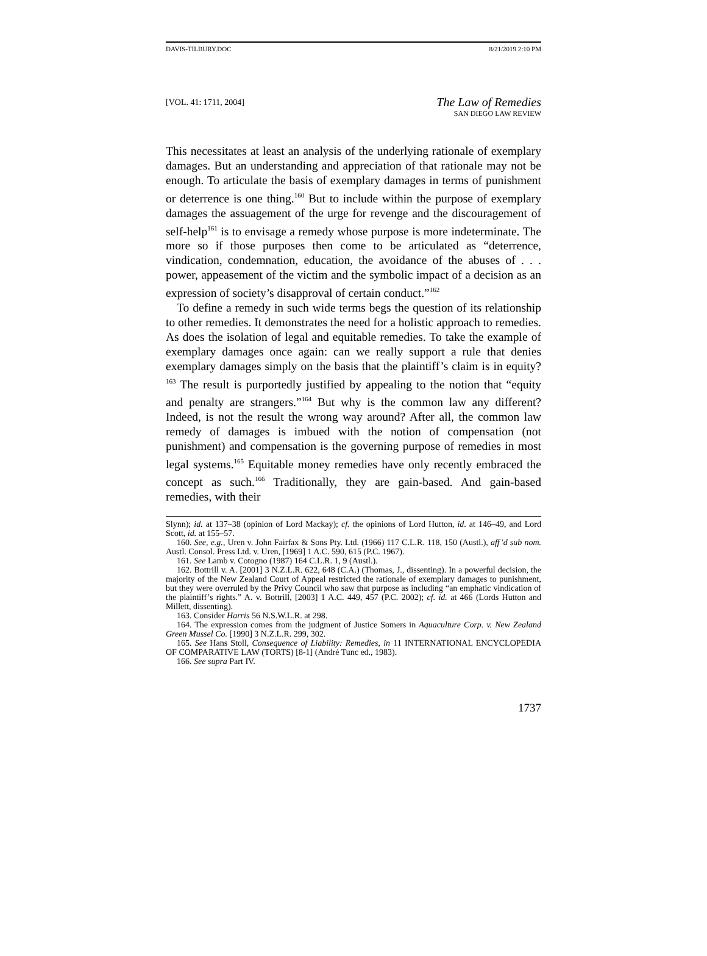DAVIS-TILBURY.DOC 8/21/2019 2:10 PM
[VOL. 41: 1711, 2004]
The Law of Remedies
SAN DIEGO LAW REVIEW
This necessitates at least an analysis of the underlying rationale of exemplary damages. But an understanding and appreciation of that rationale may not be enough. To articulate the basis of exemplary damages in terms of punishment or deterrence is one thing.<sup>160</sup> But to include within the purpose of exemplary damages the assuagement of the urge for revenge and the discouragement of self-help<sup>161</sup> is to envisage a remedy whose purpose is more indeterminate. The more so if those purposes then come to be articulated as “deterrence, vindication, condemnation, education, the avoidance of the abuses of . . . power, appeasement of the victim and the symbolic impact of a decision as an expression of society’s disapproval of certain conduct.”<sup>162</sup>
To define a remedy in such wide terms begs the question of its relationship to other remedies. It demonstrates the need for a holistic approach to remedies. As does the isolation of legal and equitable remedies. To take the example of exemplary damages once again: can we really support a rule that denies exemplary damages simply on the basis that the plaintiff’s claim is in equity?<sup>163</sup> The result is purportedly justified by appealing to the notion that “equity and penalty are strangers.”<sup>164</sup> But why is the common law any different? Indeed, is not the result the wrong way around? After all, the common law remedy of damages is imbued with the notion of compensation (not punishment) and compensation is the governing purpose of remedies in most legal systems.<sup>165</sup> Equitable money remedies have only recently embraced the concept as such.<sup>166</sup> Traditionally, they are gain-based. And gain-based remedies, with their
Slynn); id. at 137–38 (opinion of Lord Mackay); cf. the opinions of Lord Hutton, id. at 146–49, and Lord Scott, id. at 155–57.
160. See, e.g., Uren v. John Fairfax & Sons Pty. Ltd. (1966) 117 C.L.R. 118, 150 (Austl.), aff’d sub nom. Austl. Consol. Press Ltd. v. Uren, [1969] 1 A.C. 590, 615 (P.C. 1967).
161. See Lamb v. Cotogno (1987) 164 C.L.R. 1, 9 (Austl.).
162. Bottrill v. A. [2001] 3 N.Z.L.R. 622, 648 (C.A.) (Thomas, J., dissenting). In a powerful decision, the majority of the New Zealand Court of Appeal restricted the rationale of exemplary damages to punishment, but they were overruled by the Privy Council who saw that purpose as including “an emphatic vindication of the plaintiff’s rights.” A. v. Bottrill, [2003] 1 A.C. 449, 457 (P.C. 2002); cf. id. at 466 (Lords Hutton and Millett, dissenting).
163. Consider Harris 56 N.S.W.L.R. at 298.
164. The expression comes from the judgment of Justice Somers in Aquaculture Corp. v. New Zealand Green Mussel Co. [1990] 3 N.Z.L.R. 299, 302.
165. See Hans Stoll, Consequence of Liability: Remedies, in 11 INTERNATIONAL ENCYCLOPEDIA OF COMPARATIVE LAW (TORTS) [8-1] (André Tunc ed., 1983).
166. See supra Part IV.
1737